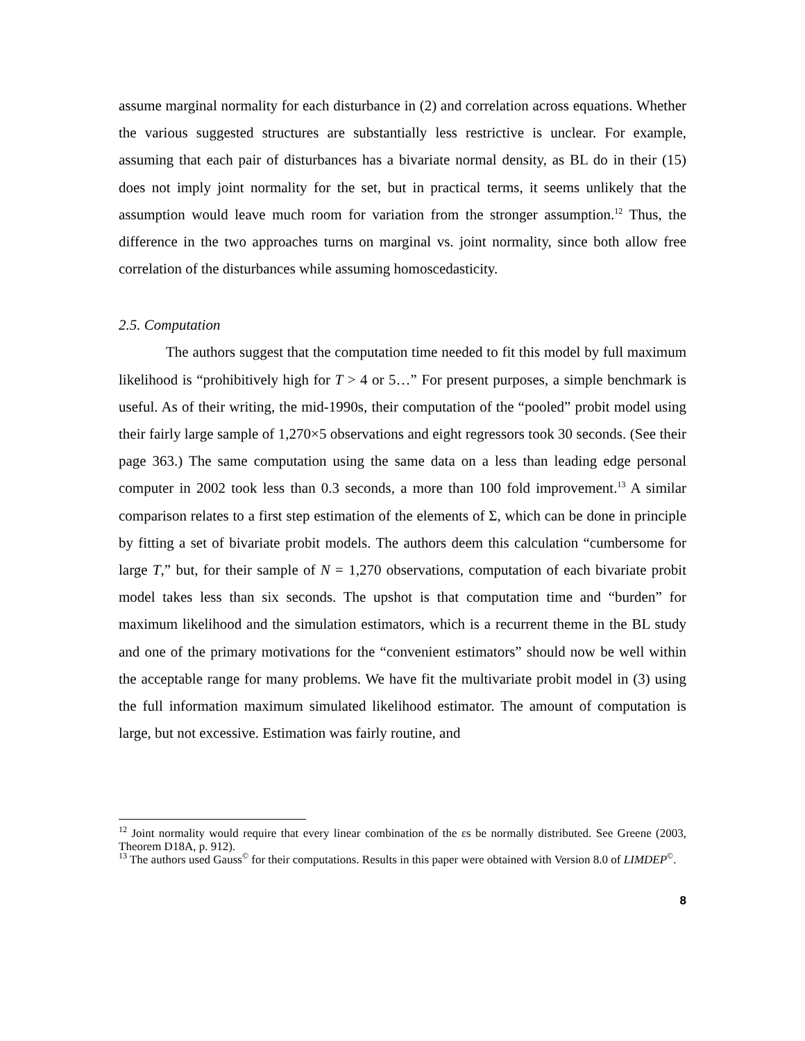assume marginal normality for each disturbance in (2) and correlation across equations. Whether the various suggested structures are substantially less restrictive is unclear. For example, assuming that each pair of disturbances has a bivariate normal density, as BL do in their (15) does not imply joint normality for the set, but in practical terms, it seems unlikely that the assumption would leave much room for variation from the stronger assumption.<sup>12</sup> Thus, the difference in the two approaches turns on marginal vs. joint normality, since both allow free correlation of the disturbances while assuming homoscedasticity.
2.5. Computation
The authors suggest that the computation time needed to fit this model by full maximum likelihood is “prohibitively high for T > 4 or 5…” For present purposes, a simple benchmark is useful. As of their writing, the mid-1990s, their computation of the “pooled” probit model using their fairly large sample of 1,270×5 observations and eight regressors took 30 seconds. (See their page 363.) The same computation using the same data on a less than leading edge personal computer in 2002 took less than 0.3 seconds, a more than 100 fold improvement.<sup>13</sup> A similar comparison relates to a first step estimation of the elements of Σ, which can be done in principle by fitting a set of bivariate probit models. The authors deem this calculation “cumbersome for large T,” but, for their sample of N = 1,270 observations, computation of each bivariate probit model takes less than six seconds. The upshot is that computation time and “burden” for maximum likelihood and the simulation estimators, which is a recurrent theme in the BL study and one of the primary motivations for the “convenient estimators” should now be well within the acceptable range for many problems. We have fit the multivariate probit model in (3) using the full information maximum simulated likelihood estimator. The amount of computation is large, but not excessive. Estimation was fairly routine, and
<sup>12</sup> Joint normality would require that every linear combination of the εs be normally distributed. See Greene (2003, Theorem D18A, p. 912).
<sup>13</sup> The authors used Gauss<sup>©</sup> for their computations. Results in this paper were obtained with Version 8.0 of LIMDEP<sup>©</sup>.
8